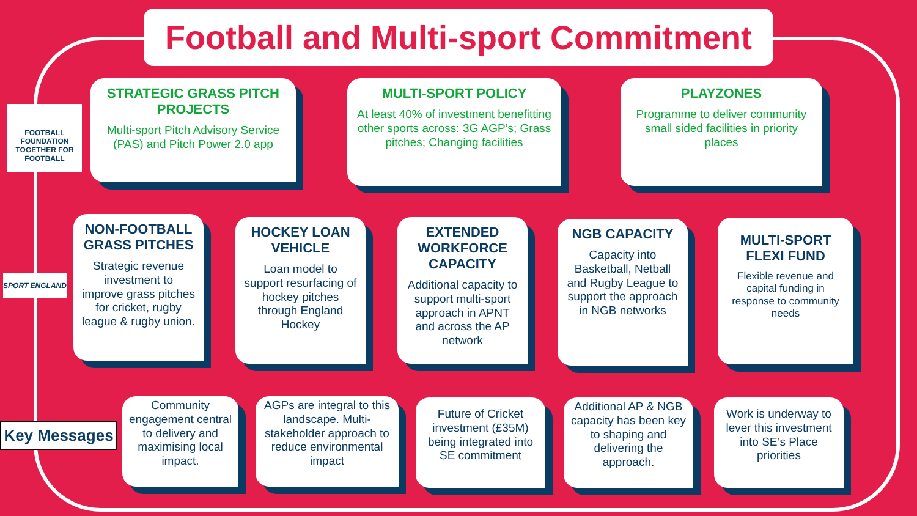Football and Multi-sport Commitment
FOOTBALL FOUNDATION
TOGETHER FOR FOOTBALL
STRATEGIC GRASS PITCH PROJECTS
Multi-sport Pitch Advisory Service (PAS) and Pitch Power 2.0 app
MULTI-SPORT POLICY
At least 40% of investment benefitting other sports across: 3G AGP’s; Grass pitches; Changing facilities
PLAYZONES
Programme to deliver community small sided facilities in priority places
SPORT ENGLAND
NON-FOOTBALL GRASS PITCHES
Strategic revenue investment to improve grass pitches for cricket, rugby league & rugby union.
HOCKEY LOAN VEHICLE
Loan model to support resurfacing of hockey pitches through England Hockey
EXTENDED WORKFORCE CAPACITY
Additional capacity to support multi-sport approach in APNT and across the AP network
NGB CAPACITY
Capacity into Basketball, Netball and Rugby League to support the approach in NGB networks
MULTI-SPORT FLEXI FUND
Flexible revenue and capital funding in response to community needs
Key Messages
Community engagement central to delivery and maximising local impact.
AGPs are integral to this landscape. Multi-stakeholder approach to reduce environmental impact
Future of Cricket investment (£35M) being integrated into SE commitment
Additional AP & NGB capacity has been key to shaping and delivering the approach.
Work is underway to lever this investment into SE’s Place priorities